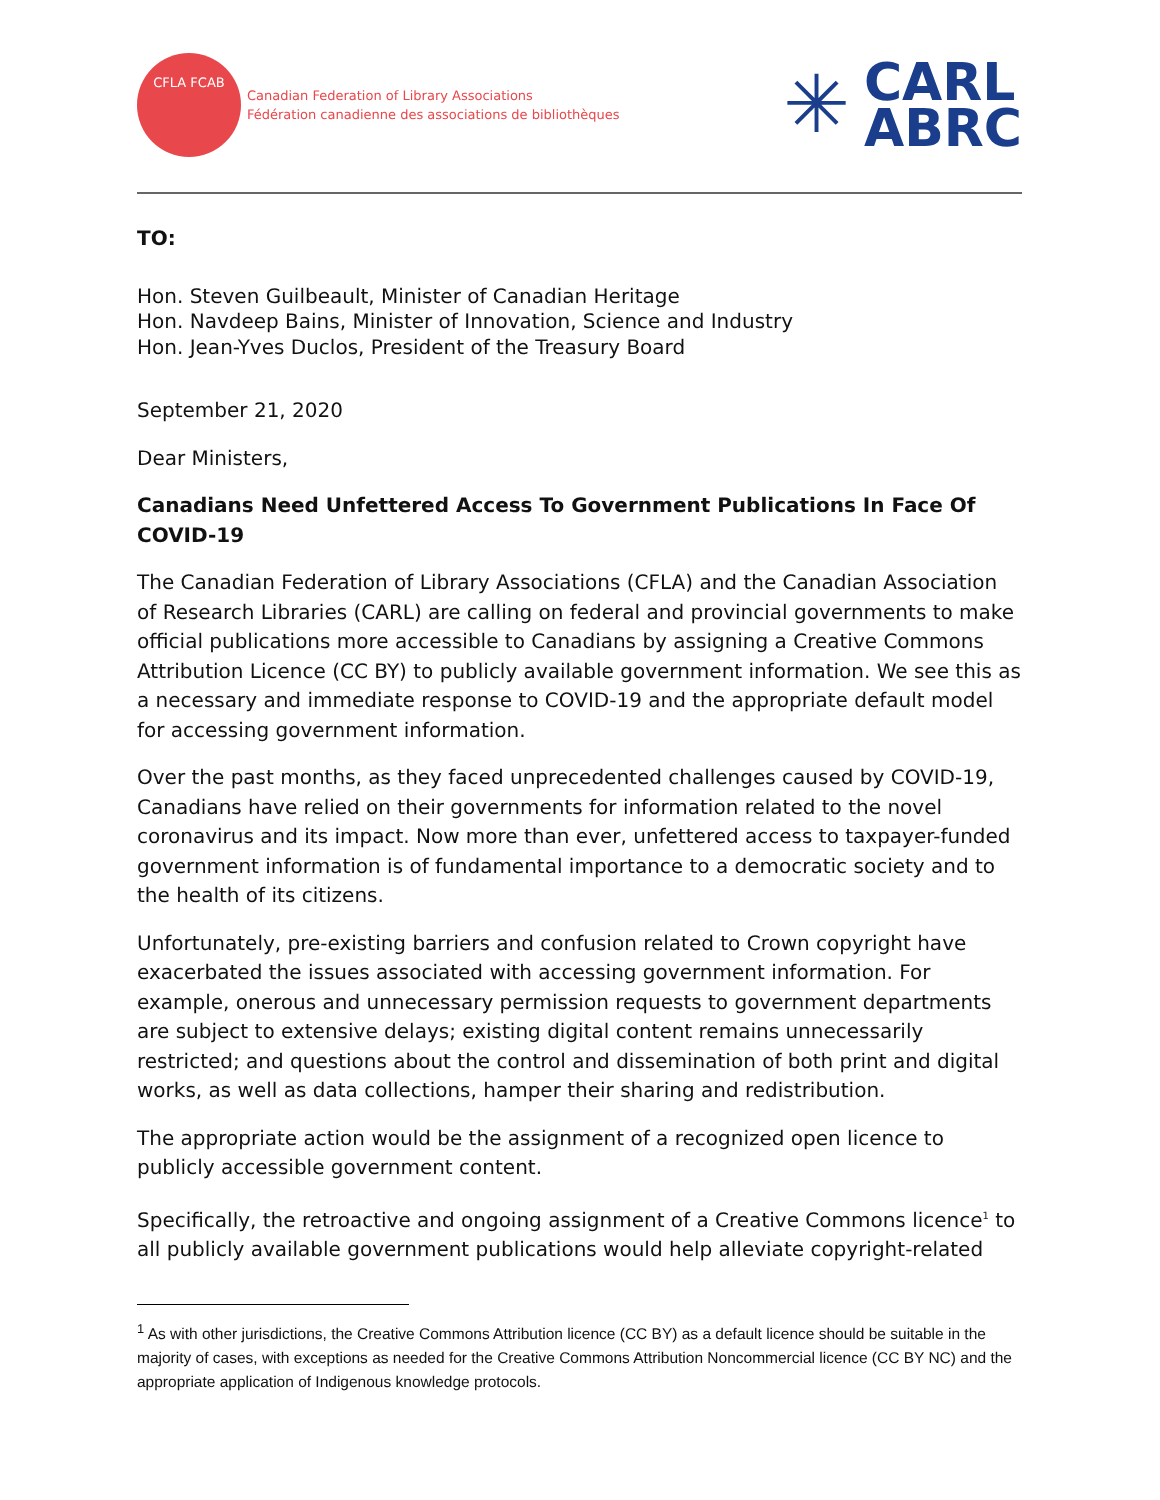CFLA FCAB
Canadian Federation of Library Associations
Fédération canadienne des associations de bibliothèques
✳
CARL
ABRC
TO:
Hon. Steven Guilbeault, Minister of Canadian Heritage
Hon. Navdeep Bains, Minister of Innovation, Science and Industry
Hon. Jean-Yves Duclos, President of the Treasury Board
September 21, 2020
Dear Ministers,
Canadians Need Unfettered Access To Government Publications In Face Of COVID-19
The Canadian Federation of Library Associations (CFLA) and the Canadian Association of Research Libraries (CARL) are calling on federal and provincial governments to make official publications more accessible to Canadians by assigning a Creative Commons Attribution Licence (CC BY) to publicly available government information. We see this as a necessary and immediate response to COVID-19 and the appropriate default model for accessing government information.
Over the past months, as they faced unprecedented challenges caused by COVID-19, Canadians have relied on their governments for information related to the novel coronavirus and its impact. Now more than ever, unfettered access to taxpayer-funded government information is of fundamental importance to a democratic society and to the health of its citizens.
Unfortunately, pre-existing barriers and confusion related to Crown copyright have exacerbated the issues associated with accessing government information. For example, onerous and unnecessary permission requests to government departments are subject to extensive delays; existing digital content remains unnecessarily restricted; and questions about the control and dissemination of both print and digital works, as well as data collections, hamper their sharing and redistribution.
The appropriate action would be the assignment of a recognized open licence to publicly accessible government content.
Specifically, the retroactive and ongoing assignment of a Creative Commons licence<sup>1</sup> to all publicly available government publications would help alleviate copyright-related
<sup>1</sup> As with other jurisdictions, the Creative Commons Attribution licence (CC BY) as a default licence should be suitable in the majority of cases, with exceptions as needed for the Creative Commons Attribution Noncommercial licence (CC BY NC) and the appropriate application of Indigenous knowledge protocols.